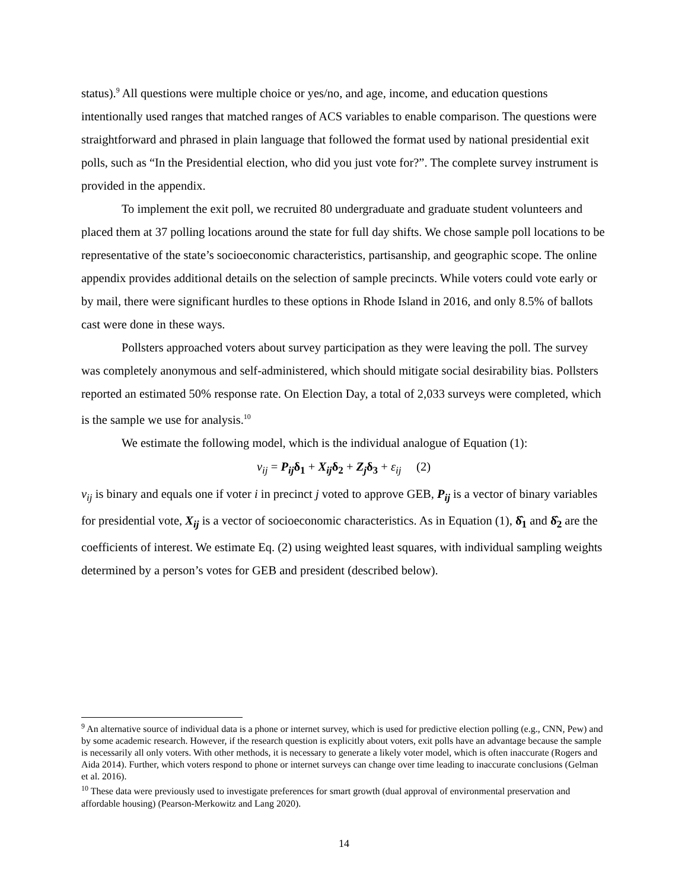status).<sup>9</sup> All questions were multiple choice or yes/no, and age, income, and education questions intentionally used ranges that matched ranges of ACS variables to enable comparison. The questions were straightforward and phrased in plain language that followed the format used by national presidential exit polls, such as “In the Presidential election, who did you just vote for?”. The complete survey instrument is provided in the appendix.
To implement the exit poll, we recruited 80 undergraduate and graduate student volunteers and placed them at 37 polling locations around the state for full day shifts. We chose sample poll locations to be representative of the state’s socioeconomic characteristics, partisanship, and geographic scope. The online appendix provides additional details on the selection of sample precincts. While voters could vote early or by mail, there were significant hurdles to these options in Rhode Island in 2016, and only 8.5% of ballots cast were done in these ways.
Pollsters approached voters about survey participation as they were leaving the poll. The survey was completely anonymous and self-administered, which should mitigate social desirability bias. Pollsters reported an estimated 50% response rate. On Election Day, a total of 2,033 surveys were completed, which is the sample we use for analysis.<sup>10</sup>
We estimate the following model, which is the individual analogue of Equation (1):
v<sub>ij</sub> = P<sub>ij</sub>δ<sub>1</sub> + X<sub>ij</sub>δ<sub>2</sub> + Z<sub>j</sub>δ<sub>3</sub> + ε<sub>ij</sub> (2)
v<sub>ij</sub> is binary and equals one if voter i in precinct j voted to approve GEB, P<sub>ij</sub> is a vector of binary variables for presidential vote, X<sub>ij</sub> is a vector of socioeconomic characteristics. As in Equation (1), δ̂<sub>1</sub> and δ̂<sub>2</sub> are the coefficients of interest. We estimate Eq. (2) using weighted least squares, with individual sampling weights determined by a person’s votes for GEB and president (described below).
<sup>9</sup> An alternative source of individual data is a phone or internet survey, which is used for predictive election polling (e.g., CNN, Pew) and by some academic research. However, if the research question is explicitly about voters, exit polls have an advantage because the sample is necessarily all only voters. With other methods, it is necessary to generate a likely voter model, which is often inaccurate (Rogers and Aida 2014). Further, which voters respond to phone or internet surveys can change over time leading to inaccurate conclusions (Gelman et al. 2016).
<sup>10</sup> These data were previously used to investigate preferences for smart growth (dual approval of environmental preservation and affordable housing) (Pearson-Merkowitz and Lang 2020).
14